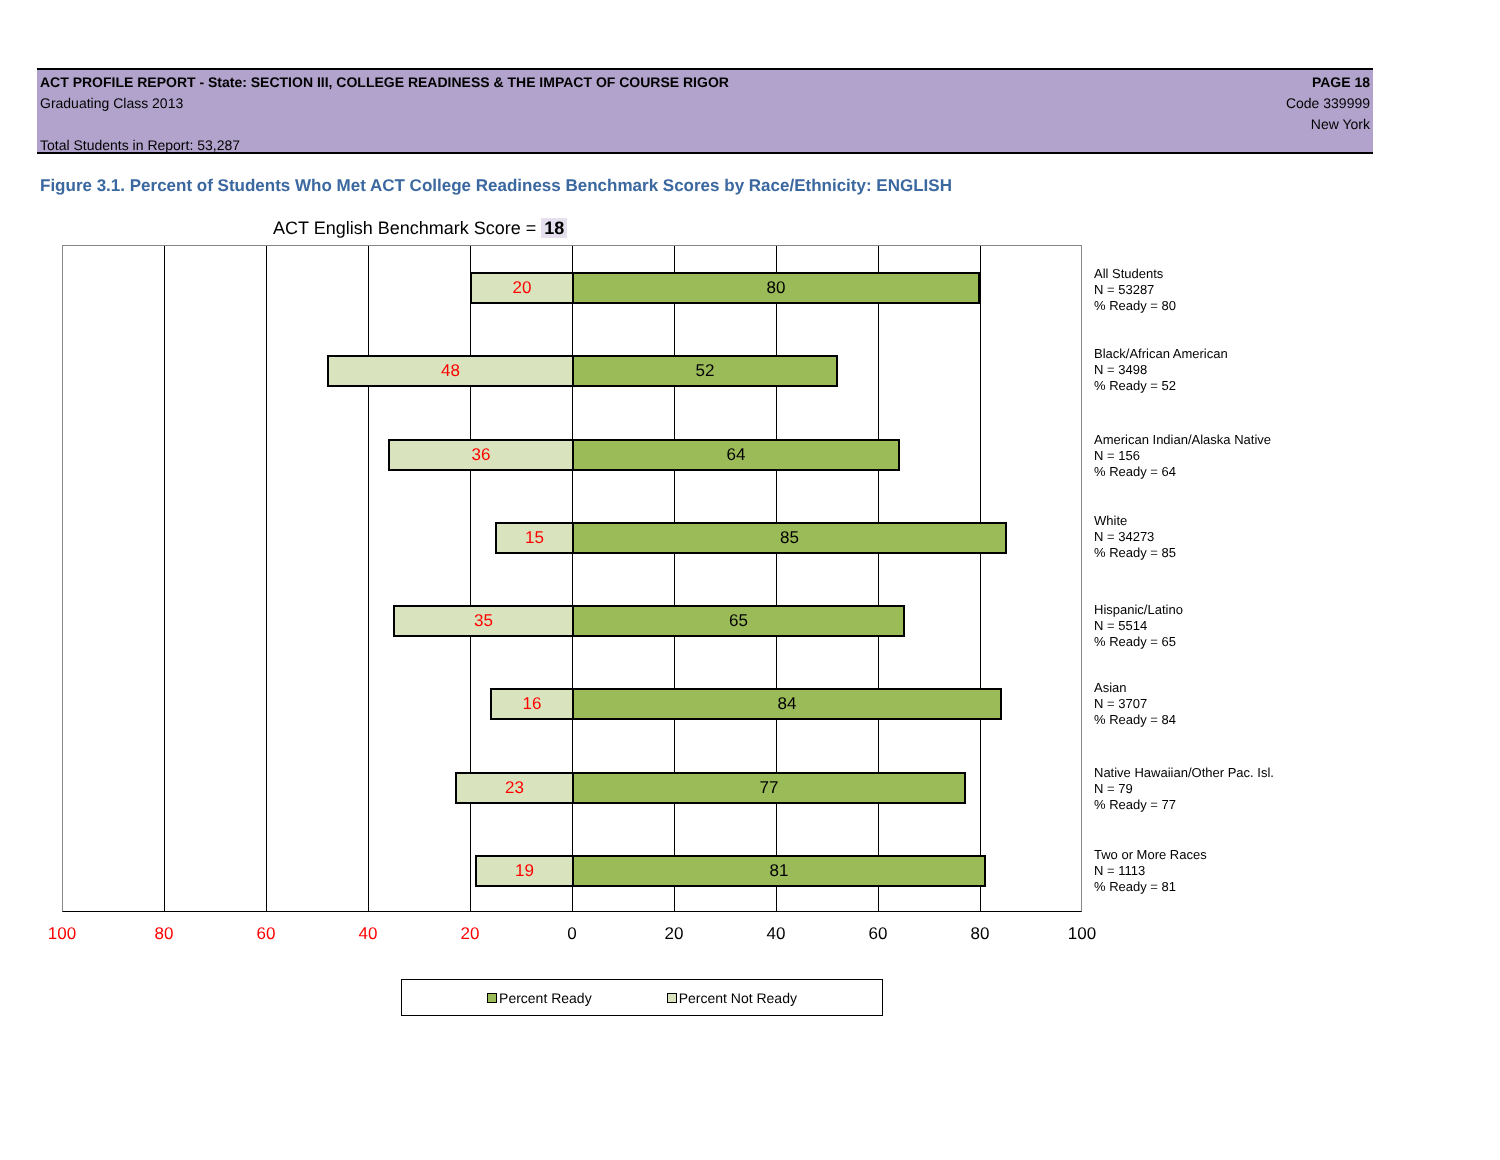ACT PROFILE REPORT - State: SECTION III, COLLEGE READINESS & THE IMPACT OF COURSE RIGOR PAGE 18
Graduating Class 2013 Code 339999
New York
Total Students in Report: 53,287
Figure 3.1. Percent of Students Who Met ACT College Readiness Benchmark Scores by Race/Ethnicity: ENGLISH
ACT English Benchmark Score = 18
20 80
48 52
36 64
15 85
35 65
16 84
23 77
19 81
All Students
N = 53287
% Ready = 80
Black/African American
N = 3498
% Ready = 52
American Indian/Alaska Native
N = 156
% Ready = 64
White
N = 34273
% Ready = 85
Hispanic/Latino
N = 5514
% Ready = 65
Asian
N = 3707
% Ready = 84
Native Hawaiian/Other Pac. Isl.
N = 79
% Ready = 77
Two or More Races
N = 1113
% Ready = 81
100 80 60 40 20 0 20 40 60 80 100
Percent Ready Percent Not Ready